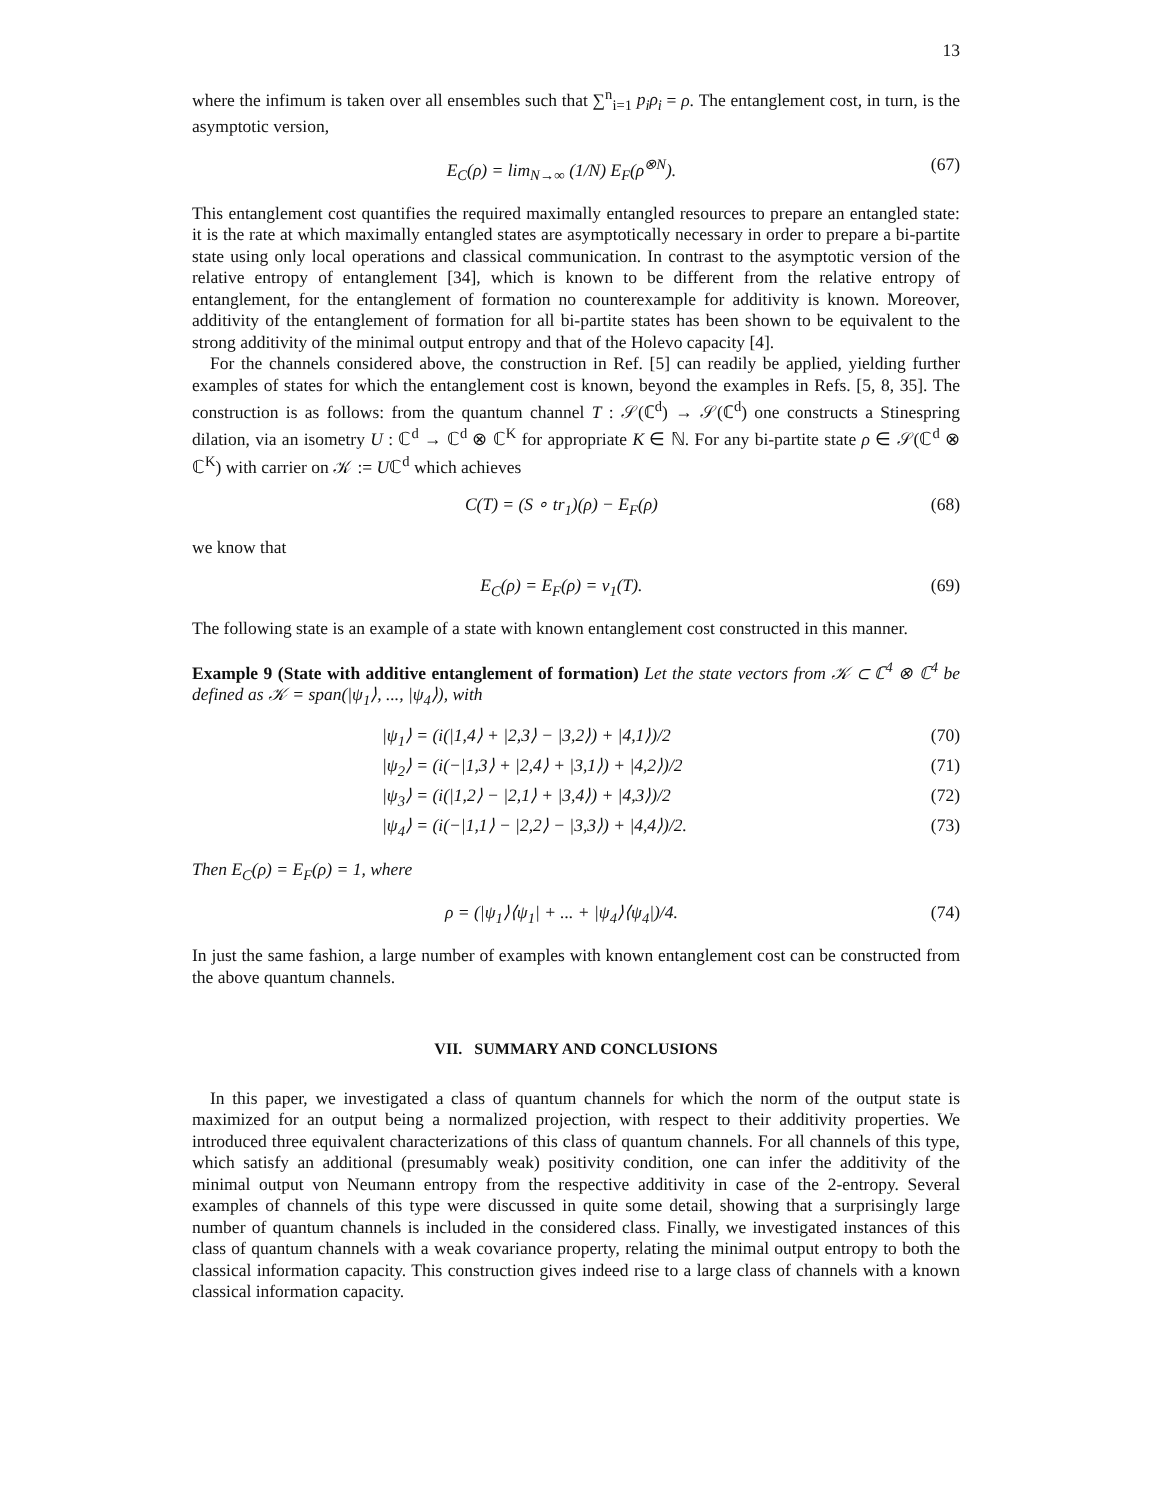13
where the infimum is taken over all ensembles such that ∑<sup>n</sup><sub>i=1</sub> p<sub>i</sub>ρ<sub>i</sub> = ρ. The entanglement cost, in turn, is the asymptotic version,
E<sub>C</sub>(ρ) = lim<sub>N→∞</sub> (1/N) E<sub>F</sub>(ρ<sup>⊗N</sup>). (67)
This entanglement cost quantifies the required maximally entangled resources to prepare an entangled state: it is the rate at which maximally entangled states are asymptotically necessary in order to prepare a bi-partite state using only local operations and classical communication. In contrast to the asymptotic version of the relative entropy of entanglement [34], which is known to be different from the relative entropy of entanglement, for the entanglement of formation no counterexample for additivity is known. Moreover, additivity of the entanglement of formation for all bi-partite states has been shown to be equivalent to the strong additivity of the minimal output entropy and that of the Holevo capacity [4].
For the channels considered above, the construction in Ref. [5] can readily be applied, yielding further examples of states for which the entanglement cost is known, beyond the examples in Refs. [5, 8, 35]. The construction is as follows: from the quantum channel T : 𝒮(ℂ<sup>d</sup>) → 𝒮(ℂ<sup>d</sup>) one constructs a Stinespring dilation, via an isometry U : ℂ<sup>d</sup> → ℂ<sup>d</sup> ⊗ ℂ<sup>K</sup> for appropriate K ∈ ℕ. For any bi-partite state ρ ∈ 𝒮(ℂ<sup>d</sup> ⊗ ℂ<sup>K</sup>) with carrier on 𝒦 := Uℂ<sup>d</sup> which achieves
C(T) = (S ∘ tr<sub>1</sub>)(ρ) − E<sub>F</sub>(ρ) (68)
we know that
E<sub>C</sub>(ρ) = E<sub>F</sub>(ρ) = ν<sub>1</sub>(T). (69)
The following state is an example of a state with known entanglement cost constructed in this manner.
Example 9 (State with additive entanglement of formation) Let the state vectors from 𝒦 ⊂ ℂ<sup>4</sup> ⊗ ℂ<sup>4</sup> be defined as 𝒦 = span(|ψ<sub>1</sub>⟩, ..., |ψ<sub>4</sub>⟩), with
|ψ<sub>1</sub>⟩ = (i(|1,4⟩ + |2,3⟩ − |3,2⟩) + |4,1⟩)/2 (70)
|ψ<sub>2</sub>⟩ = (i(−|1,3⟩ + |2,4⟩ + |3,1⟩) + |4,2⟩)/2 (71)
|ψ<sub>3</sub>⟩ = (i(|1,2⟩ − |2,1⟩ + |3,4⟩) + |4,3⟩)/2 (72)
|ψ<sub>4</sub>⟩ = (i(−|1,1⟩ − |2,2⟩ − |3,3⟩) + |4,4⟩)/2. (73)
Then E<sub>C</sub>(ρ) = E<sub>F</sub>(ρ) = 1, where
ρ = (|ψ<sub>1</sub>⟩⟨ψ<sub>1</sub>| + ... + |ψ<sub>4</sub>⟩⟨ψ<sub>4</sub>|)/4. (74)
In just the same fashion, a large number of examples with known entanglement cost can be constructed from the above quantum channels.
VII. SUMMARY AND CONCLUSIONS
In this paper, we investigated a class of quantum channels for which the norm of the output state is maximized for an output being a normalized projection, with respect to their additivity properties. We introduced three equivalent characterizations of this class of quantum channels. For all channels of this type, which satisfy an additional (presumably weak) positivity condition, one can infer the additivity of the minimal output von Neumann entropy from the respective additivity in case of the 2-entropy. Several examples of channels of this type were discussed in quite some detail, showing that a surprisingly large number of quantum channels is included in the considered class. Finally, we investigated instances of this class of quantum channels with a weak covariance property, relating the minimal output entropy to both the classical information capacity. This construction gives indeed rise to a large class of channels with a known classical information capacity.